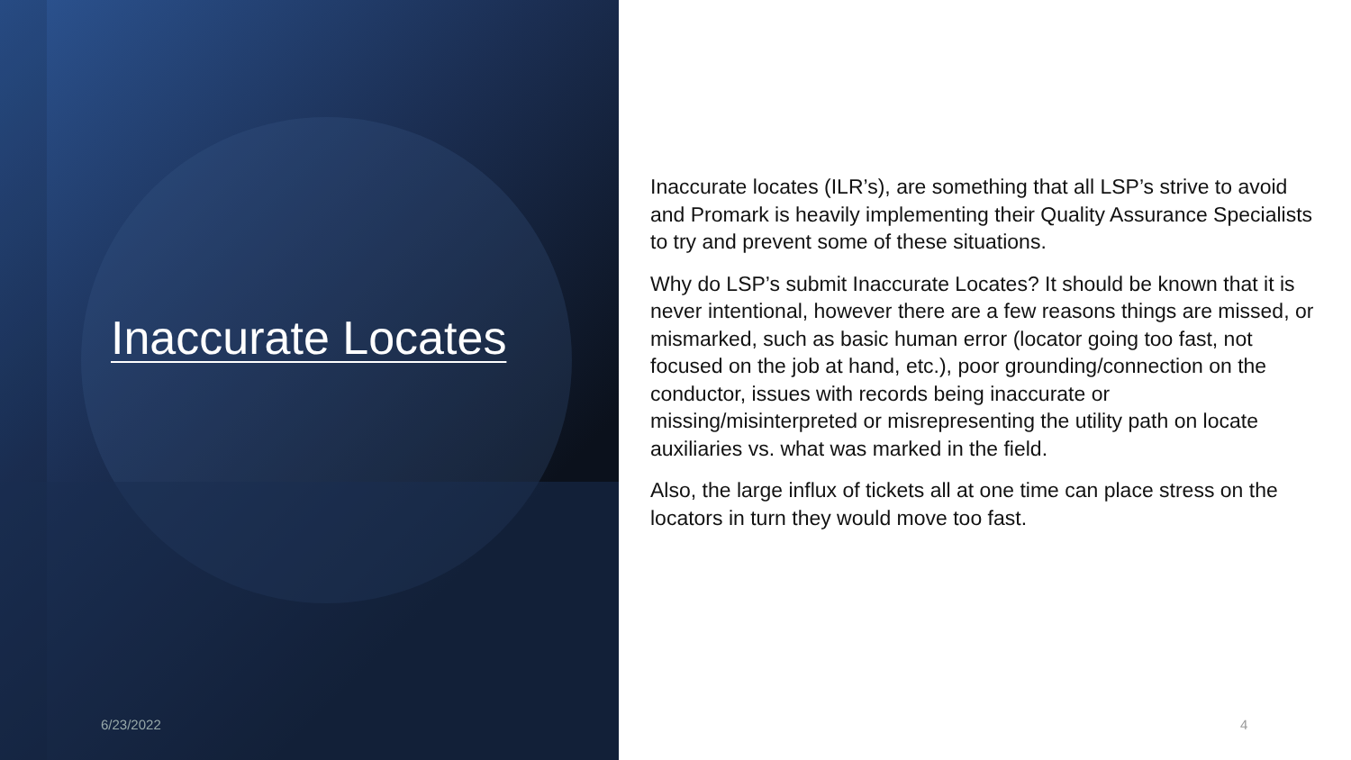Inaccurate Locates
6/23/2022
Inaccurate locates (ILR’s), are something that all LSP’s strive to avoid and Promark is heavily implementing their Quality Assurance Specialists to try and prevent some of these situations.
Why do LSP’s submit Inaccurate Locates? It should be known that it is never intentional, however there are a few reasons things are missed, or mismarked, such as basic human error (locator going too fast, not focused on the job at hand, etc.), poor grounding/connection on the conductor, issues with records being inaccurate or missing/misinterpreted or misrepresenting the utility path on locate auxiliaries vs. what was marked in the field.
Also, the large influx of tickets all at one time can place stress on the locators in turn they would move too fast.
4